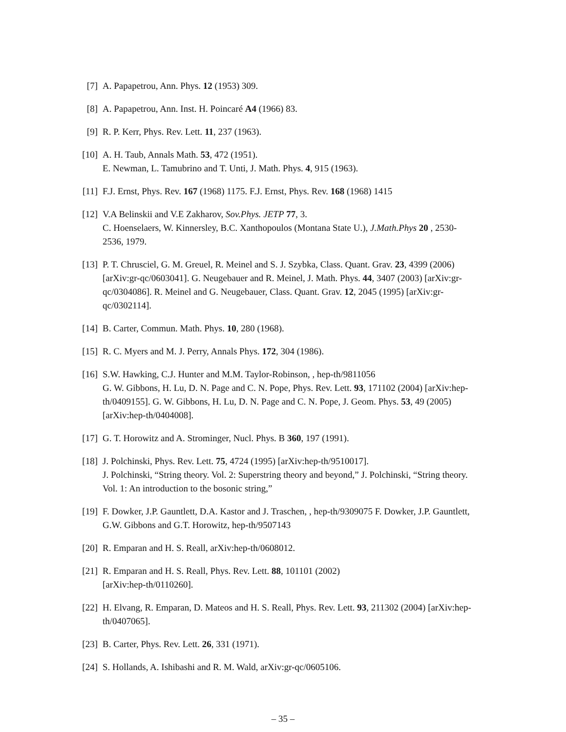[7] A. Papapetrou, Ann. Phys. 12 (1953) 309.
[8] A. Papapetrou, Ann. Inst. H. Poincaré A4 (1966) 83.
[9] R. P. Kerr, Phys. Rev. Lett. 11, 237 (1963).
[10]
A. H. Taub, Annals Math. 53, 472 (1951).
E. Newman, L. Tamubrino and T. Unti, J. Math. Phys. 4, 915 (1963).
[11]
F.J. Ernst, Phys. Rev. 167 (1968) 1175. F.J. Ernst, Phys. Rev. 168 (1968) 1415
[12]
V.A Belinskii and V.E Zakharov, Sov.Phys. JETP 77, 3.
C. Hoenselaers, W. Kinnersley, B.C. Xanthopoulos (Montana State U.), J.Math.Phys 20 , 2530-2536, 1979.
[13]
P. T. Chrusciel, G. M. Greuel, R. Meinel and S. J. Szybka, Class. Quant. Grav. 23, 4399 (2006) [arXiv:gr-qc/0603041]. G. Neugebauer and R. Meinel, J. Math. Phys. 44, 3407 (2003) [arXiv:gr-qc/0304086]. R. Meinel and G. Neugebauer, Class. Quant. Grav. 12, 2045 (1995) [arXiv:gr-qc/0302114].
[14]
B. Carter, Commun. Math. Phys. 10, 280 (1968).
[15]
R. C. Myers and M. J. Perry, Annals Phys. 172, 304 (1986).
[16]
S.W. Hawking, C.J. Hunter and M.M. Taylor-Robinson, , hep-th/9811056
G. W. Gibbons, H. Lu, D. N. Page and C. N. Pope, Phys. Rev. Lett. 93, 171102 (2004) [arXiv:hep-th/0409155]. G. W. Gibbons, H. Lu, D. N. Page and C. N. Pope, J. Geom. Phys. 53, 49 (2005) [arXiv:hep-th/0404008].
[17]
G. T. Horowitz and A. Strominger, Nucl. Phys. B 360, 197 (1991).
[18]
J. Polchinski, Phys. Rev. Lett. 75, 4724 (1995) [arXiv:hep-th/9510017].
J. Polchinski, “String theory. Vol. 2: Superstring theory and beyond,” J. Polchinski, “String theory. Vol. 1: An introduction to the bosonic string,”
[19]
F. Dowker, J.P. Gauntlett, D.A. Kastor and J. Traschen, , hep-th/9309075 F. Dowker, J.P. Gauntlett, G.W. Gibbons and G.T. Horowitz, hep-th/9507143
[20]
R. Emparan and H. S. Reall, arXiv:hep-th/0608012.
[21]
R. Emparan and H. S. Reall, Phys. Rev. Lett. 88, 101101 (2002)
[arXiv:hep-th/0110260].
[22]
H. Elvang, R. Emparan, D. Mateos and H. S. Reall, Phys. Rev. Lett. 93, 211302 (2004) [arXiv:hep-th/0407065].
[23]
B. Carter, Phys. Rev. Lett. 26, 331 (1971).
[24]
S. Hollands, A. Ishibashi and R. M. Wald, arXiv:gr-qc/0605106.
– 35 –